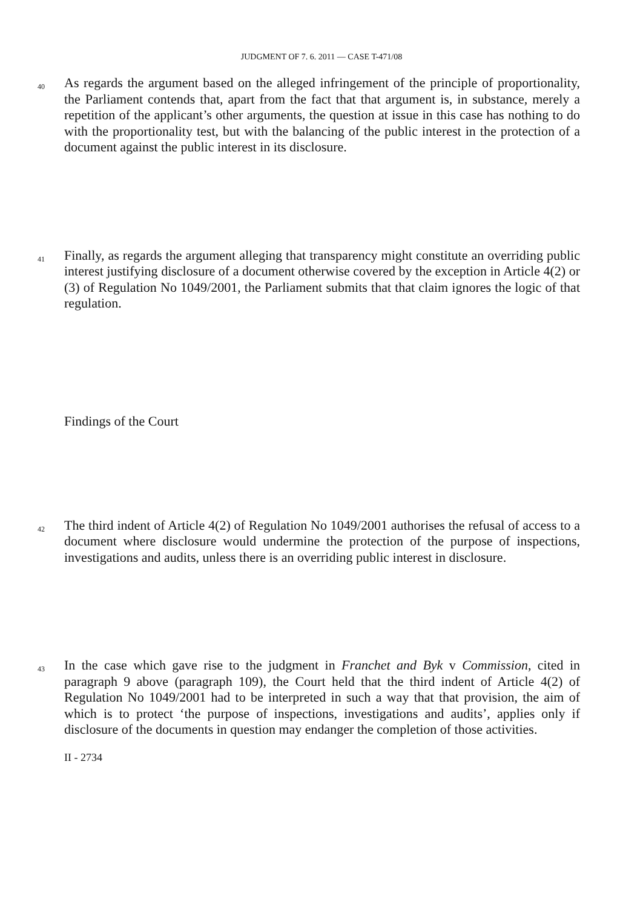JUDGMENT OF 7. 6. 2011 — CASE T-471/08
40 As regards the argument based on the alleged infringement of the principle of proportionality, the Parliament contends that, apart from the fact that that argument is, in substance, merely a repetition of the applicant’s other arguments, the question at issue in this case has nothing to do with the proportionality test, but with the balancing of the public interest in the protection of a document against the public interest in its disclosure.
41 Finally, as regards the argument alleging that transparency might constitute an overriding public interest justifying disclosure of a document otherwise covered by the exception in Article 4(2) or (3) of Regulation No 1049/2001, the Parliament submits that that claim ignores the logic of that regulation.
Findings of the Court
42 The third indent of Article 4(2) of Regulation No 1049/2001 authorises the refusal of access to a document where disclosure would undermine the protection of the purpose of inspections, investigations and audits, unless there is an overriding public interest in disclosure.
43 In the case which gave rise to the judgment in Franchet and Byk v Commission, cited in paragraph 9 above (paragraph 109), the Court held that the third indent of Article 4(2) of Regulation No 1049/2001 had to be interpreted in such a way that that provision, the aim of which is to protect ‘the purpose of inspections, investigations and audits’, applies only if disclosure of the documents in question may endanger the completion of those activities.
II - 2734